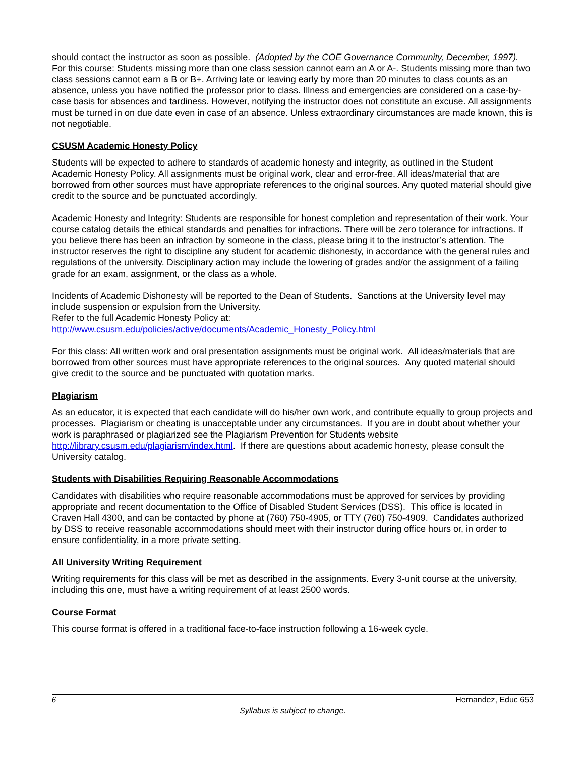should contact the instructor as soon as possible. (Adopted by the COE Governance Community, December, 1997).
For this course: Students missing more than one class session cannot earn an A or A-. Students missing more than two class sessions cannot earn a B or B+. Arriving late or leaving early by more than 20 minutes to class counts as an absence, unless you have notified the professor prior to class. Illness and emergencies are considered on a case-by-case basis for absences and tardiness. However, notifying the instructor does not constitute an excuse. All assignments must be turned in on due date even in case of an absence. Unless extraordinary circumstances are made known, this is not negotiable.
CSUSM Academic Honesty Policy
Students will be expected to adhere to standards of academic honesty and integrity, as outlined in the Student Academic Honesty Policy. All assignments must be original work, clear and error-free. All ideas/material that are borrowed from other sources must have appropriate references to the original sources. Any quoted material should give credit to the source and be punctuated accordingly.
Academic Honesty and Integrity: Students are responsible for honest completion and representation of their work. Your course catalog details the ethical standards and penalties for infractions. There will be zero tolerance for infractions. If you believe there has been an infraction by someone in the class, please bring it to the instructor’s attention. The instructor reserves the right to discipline any student for academic dishonesty, in accordance with the general rules and regulations of the university. Disciplinary action may include the lowering of grades and/or the assignment of a failing grade for an exam, assignment, or the class as a whole.
Incidents of Academic Dishonesty will be reported to the Dean of Students. Sanctions at the University level may include suspension or expulsion from the University.
Refer to the full Academic Honesty Policy at:
http://www.csusm.edu/policies/active/documents/Academic_Honesty_Policy.html
For this class: All written work and oral presentation assignments must be original work. All ideas/materials that are borrowed from other sources must have appropriate references to the original sources. Any quoted material should give credit to the source and be punctuated with quotation marks.
Plagiarism
As an educator, it is expected that each candidate will do his/her own work, and contribute equally to group projects and processes. Plagiarism or cheating is unacceptable under any circumstances. If you are in doubt about whether your work is paraphrased or plagiarized see the Plagiarism Prevention for Students website http://library.csusm.edu/plagiarism/index.html. If there are questions about academic honesty, please consult the University catalog.
Students with Disabilities Requiring Reasonable Accommodations
Candidates with disabilities who require reasonable accommodations must be approved for services by providing appropriate and recent documentation to the Office of Disabled Student Services (DSS). This office is located in Craven Hall 4300, and can be contacted by phone at (760) 750-4905, or TTY (760) 750-4909. Candidates authorized by DSS to receive reasonable accommodations should meet with their instructor during office hours or, in order to ensure confidentiality, in a more private setting.
All University Writing Requirement
Writing requirements for this class will be met as described in the assignments. Every 3-unit course at the university, including this one, must have a writing requirement of at least 2500 words.
Course Format
This course format is offered in a traditional face-to-face instruction following a 16-week cycle.
6 Hernandez, Educ 653
Syllabus is subject to change.